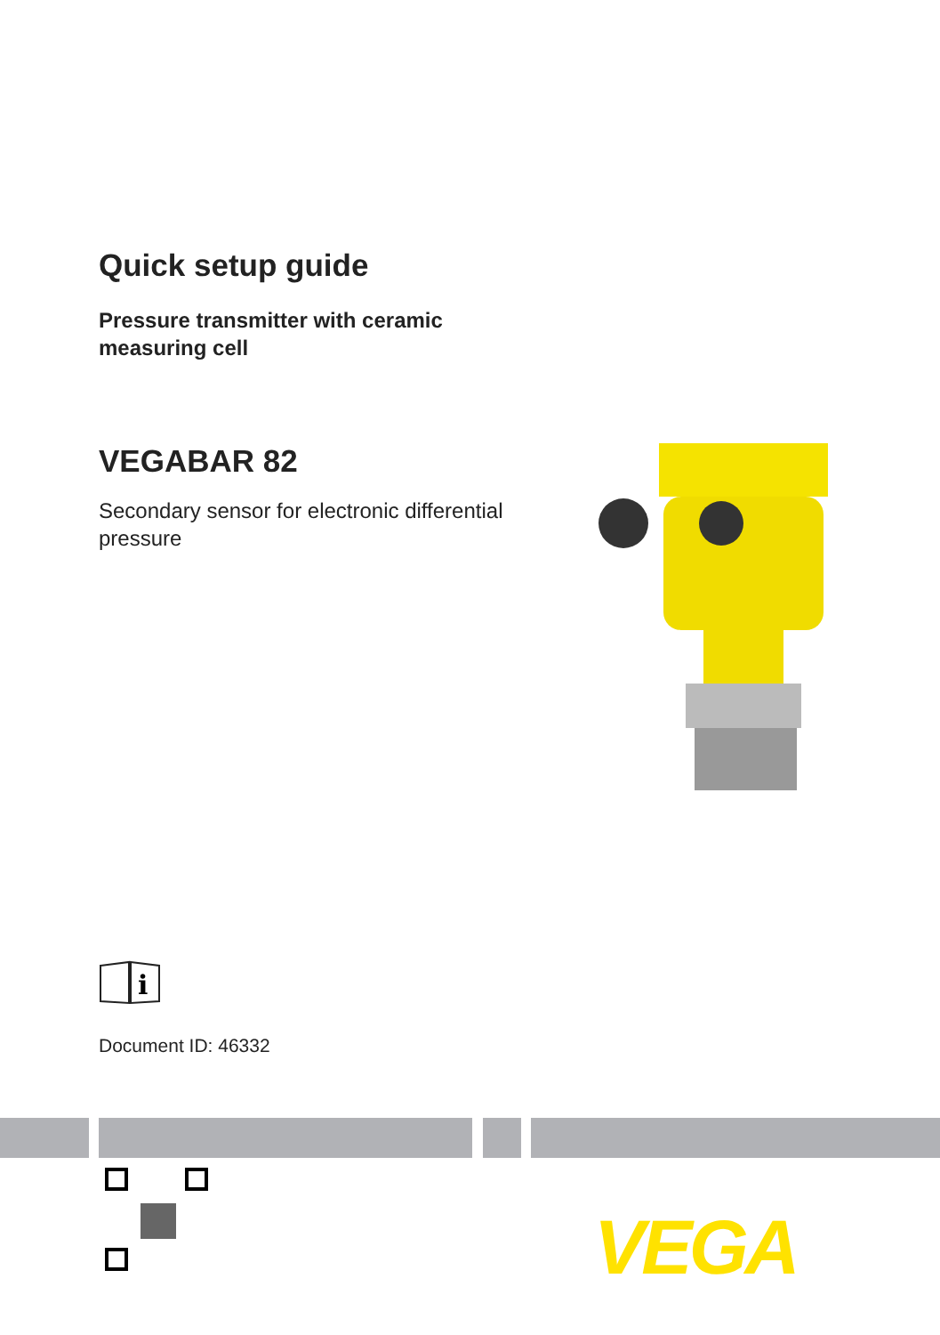Quick setup guide
Pressure transmitter with ceramic
measuring cell
VEGABAR 82
Secondary sensor for electronic differential pressure
i
Document ID: 46332
VEGA